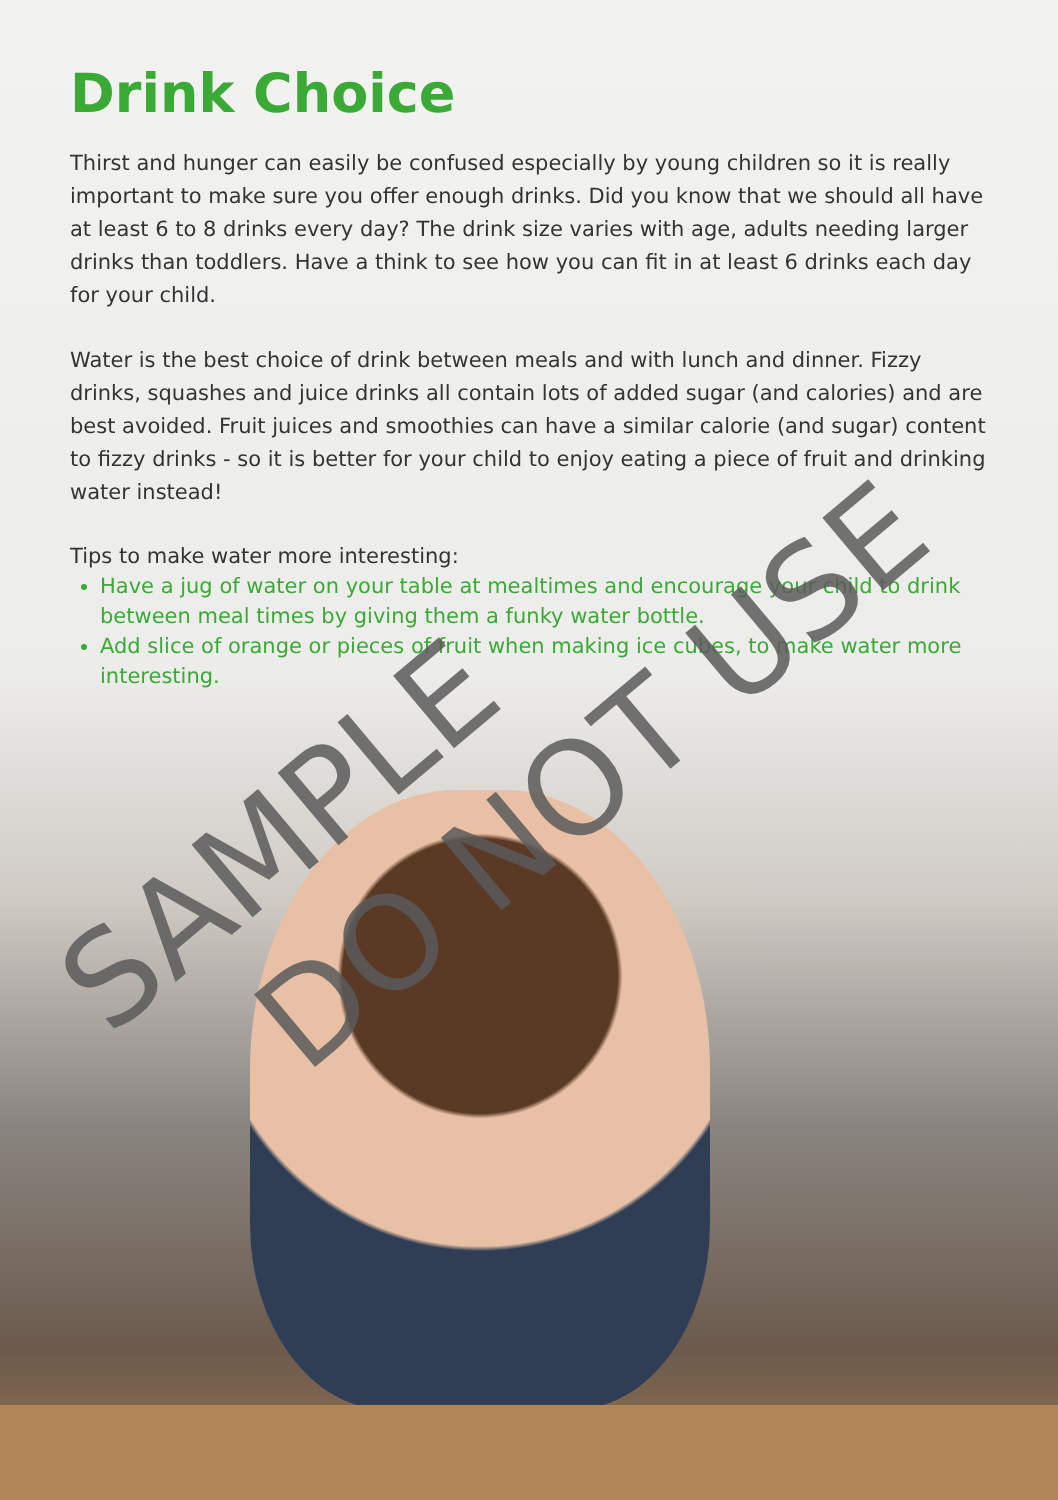Drink Choice
Thirst and hunger can easily be confused especially by young children so it is really important to make sure you offer enough drinks. Did you know that we should all have at least 6 to 8 drinks every day? The drink size varies with age, adults needing larger drinks than toddlers. Have a think to see how you can fit in at least 6 drinks each day for your child.
Water is the best choice of drink between meals and with lunch and dinner. Fizzy drinks, squashes and juice drinks all contain lots of added sugar (and calories) and are best avoided. Fruit juices and smoothies can have a similar calorie (and sugar) content to fizzy drinks - so it is better for your child to enjoy eating a piece of fruit and drinking water instead!
Tips to make water more interesting:
Have a jug of water on your table at mealtimes and encourage your child to drink between meal times by giving them a funky water bottle.
Add slice of orange or pieces of fruit when making ice cubes, to make water more interesting.
SAMPLE DO NOT USE